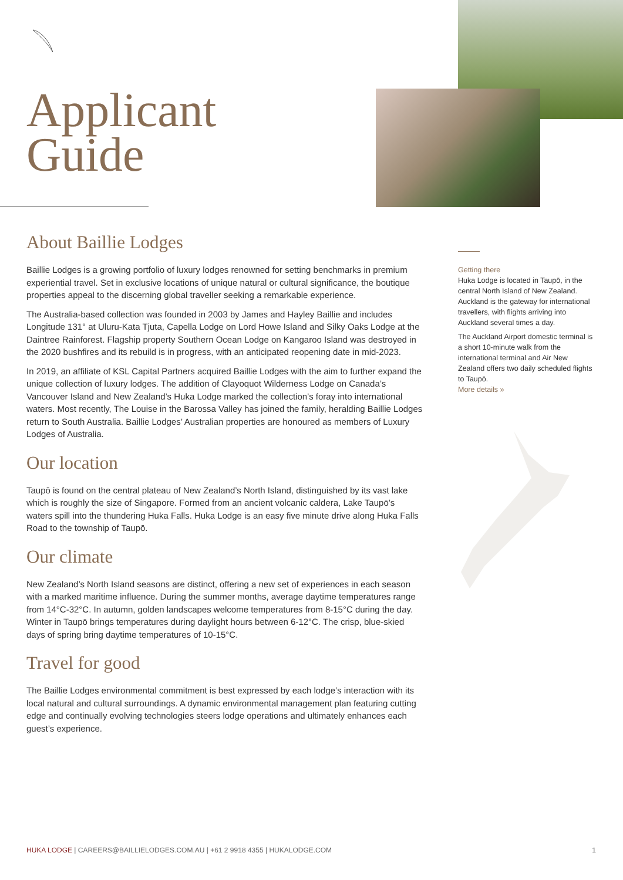Applicant
Guide
About Baillie Lodges
Baillie Lodges is a growing portfolio of luxury lodges renowned for setting benchmarks in premium experiential travel. Set in exclusive locations of unique natural or cultural significance, the boutique properties appeal to the discerning global traveller seeking a remarkable experience.
The Australia-based collection was founded in 2003 by James and Hayley Baillie and includes Longitude 131° at Uluru-Kata Tjuta, Capella Lodge on Lord Howe Island and Silky Oaks Lodge at the Daintree Rainforest. Flagship property Southern Ocean Lodge on Kangaroo Island was destroyed in the 2020 bushfires and its rebuild is in progress, with an anticipated reopening date in mid-2023.
In 2019, an affiliate of KSL Capital Partners acquired Baillie Lodges with the aim to further expand the unique collection of luxury lodges. The addition of Clayoquot Wilderness Lodge on Canada’s Vancouver Island and New Zealand’s Huka Lodge marked the collection’s foray into international waters. Most recently, The Louise in the Barossa Valley has joined the family, heralding Baillie Lodges return to South Australia. Baillie Lodges’ Australian properties are honoured as members of Luxury Lodges of Australia.
Our location
Taupō is found on the central plateau of New Zealand’s North Island, distinguished by its vast lake which is roughly the size of Singapore. Formed from an ancient volcanic caldera, Lake Taupō’s waters spill into the thundering Huka Falls. Huka Lodge is an easy five minute drive along Huka Falls Road to the township of Taupō.
Our climate
New Zealand’s North Island seasons are distinct, offering a new set of experiences in each season with a marked maritime influence. During the summer months, average daytime temperatures range from 14°C-32°C. In autumn, golden landscapes welcome temperatures from 8-15°C during the day. Winter in Taupō brings temperatures during daylight hours between 6-12°C. The crisp, blue-skied days of spring bring daytime temperatures of 10-15°C.
Travel for good
The Baillie Lodges environmental commitment is best expressed by each lodge’s interaction with its local natural and cultural surroundings. A dynamic environmental management plan featuring cutting edge and continually evolving technologies steers lodge operations and ultimately enhances each guest’s experience.
Getting there
Huka Lodge is located in Taupō, in the central North Island of New Zealand. Auckland is the gateway for international travellers, with flights arriving into Auckland several times a day.
The Auckland Airport domestic terminal is a short 10-minute walk from the international terminal and Air New Zealand offers two daily scheduled flights to Taupō.
More details »
HUKA LODGE | CAREERS@BAILLIELODGES.COM.AU | +61 2 9918 4355 | HUKALODGE.COM 1